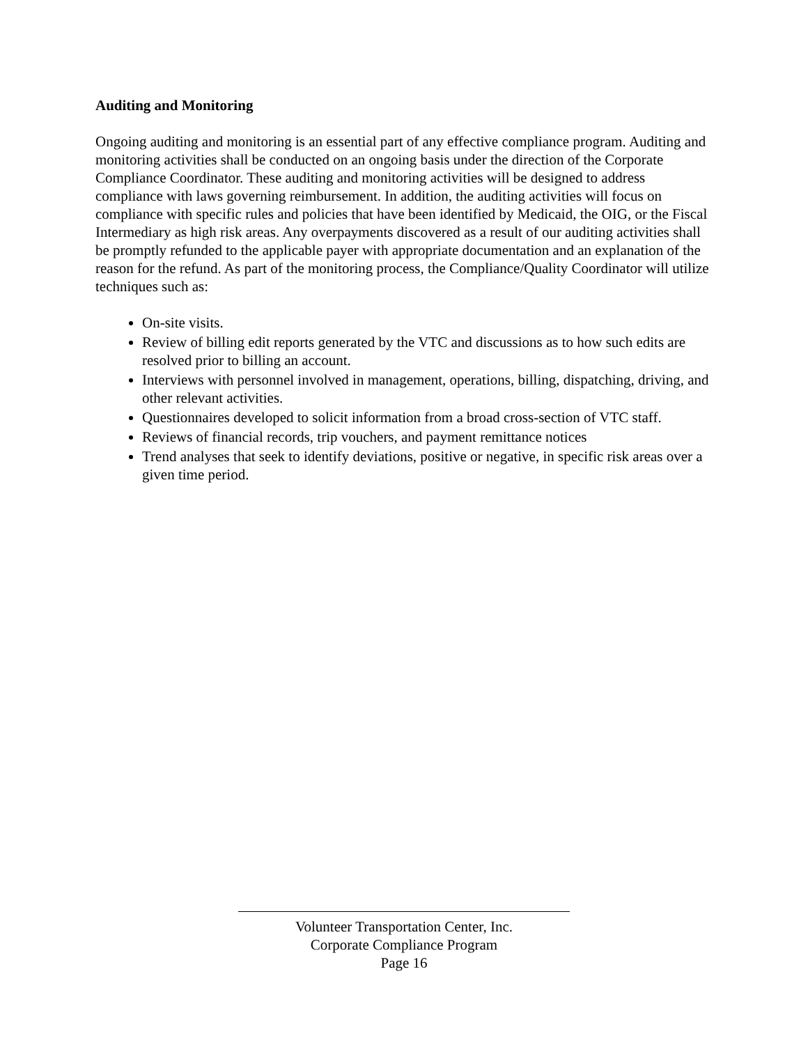Auditing and Monitoring
Ongoing auditing and monitoring is an essential part of any effective compliance program. Auditing and monitoring activities shall be conducted on an ongoing basis under the direction of the Corporate Compliance Coordinator. These auditing and monitoring activities will be designed to address compliance with laws governing reimbursement. In addition, the auditing activities will focus on compliance with specific rules and policies that have been identified by Medicaid, the OIG, or the Fiscal Intermediary as high risk areas. Any overpayments discovered as a result of our auditing activities shall be promptly refunded to the applicable payer with appropriate documentation and an explanation of the reason for the refund. As part of the monitoring process, the Compliance/Quality Coordinator will utilize techniques such as:
On-site visits.
Review of billing edit reports generated by the VTC and discussions as to how such edits are resolved prior to billing an account.
Interviews with personnel involved in management, operations, billing, dispatching, driving, and other relevant activities.
Questionnaires developed to solicit information from a broad cross-section of VTC staff.
Reviews of financial records, trip vouchers, and payment remittance notices
Trend analyses that seek to identify deviations, positive or negative, in specific risk areas over a given time period.
Volunteer Transportation Center, Inc.
Corporate Compliance Program
Page 16